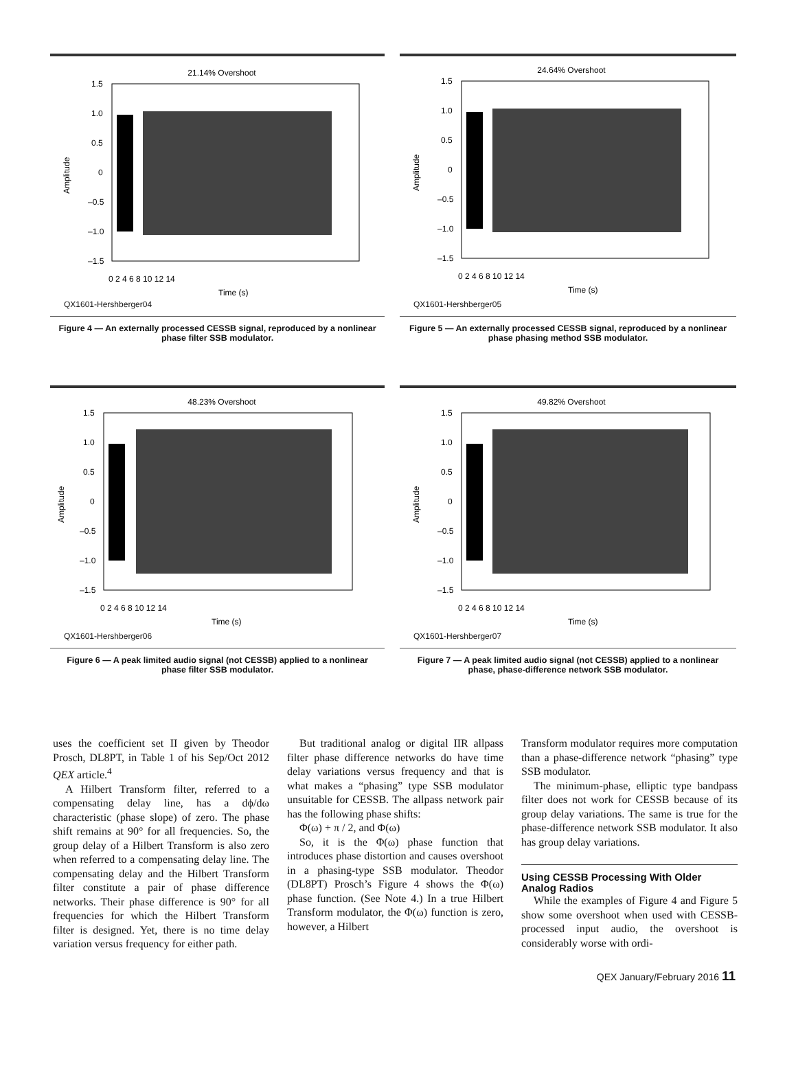21.14% Overshoot
1.5
1.0
0.5
0
–0.5
–1.0
–1.5
Amplitude
0 2 4 6 8 10 12 14
Time (s)
QX1601-Hershberger04
Figure 4 — An externally processed CESSB signal, reproduced by a nonlinear phase filter SSB modulator.
24.64% Overshoot
1.5
1.0
0.5
0
–0.5
–1.0
–1.5
Amplitude
0 2 4 6 8 10 12 14
Time (s)
QX1601-Hershberger05
Figure 5 — An externally processed CESSB signal, reproduced by a nonlinear phase phasing method SSB modulator.
48.23% Overshoot
1.5
1.0
0.5
0
–0.5
–1.0
–1.5
Amplitude
0 2 4 6 8 10 12 14
Time (s)
QX1601-Hershberger06
Figure 6 — A peak limited audio signal (not CESSB) applied to a nonlinear phase filter SSB modulator.
49.82% Overshoot
1.5
1.0
0.5
0
–0.5
–1.0
–1.5
Amplitude
0 2 4 6 8 10 12 14
Time (s)
QX1601-Hershberger07
Figure 7 — A peak limited audio signal (not CESSB) applied to a nonlinear phase, phase-difference network SSB modulator.
uses the coefficient set II given by Theodor Prosch, DL8PT, in Table 1 of his Sep/Oct 2012 QEX article.<sup>4</sup>
A Hilbert Transform filter, referred to a compensating delay line, has a dϕ/dω characteristic (phase slope) of zero. The phase shift remains at 90° for all frequencies. So, the group delay of a Hilbert Transform is also zero when referred to a compensating delay line. The compensating delay and the Hilbert Transform filter constitute a pair of phase difference networks. Their phase difference is 90° for all frequencies for which the Hilbert Transform filter is designed. Yet, there is no time delay variation versus frequency for either path.
But traditional analog or digital IIR allpass filter phase difference networks do have time delay variations versus frequency and that is what makes a “phasing” type SSB modulator unsuitable for CESSB. The allpass network pair has the following phase shifts:
Φ(ω) + π / 2, and Φ(ω)
So, it is the Φ(ω) phase function that introduces phase distortion and causes overshoot in a phasing-type SSB modulator. Theodor (DL8PT) Prosch’s Figure 4 shows the Φ(ω) phase function. (See Note 4.) In a true Hilbert Transform modulator, the Φ(ω) function is zero, however, a Hilbert
Transform modulator requires more computation than a phase-difference network “phasing” type SSB modulator.
The minimum-phase, elliptic type bandpass filter does not work for CESSB because of its group delay variations. The same is true for the phase-difference network SSB modulator. It also has group delay variations.
Using CESSB Processing With Older Analog Radios
While the examples of Figure 4 and Figure 5 show some overshoot when used with CESSB-processed input audio, the overshoot is considerably worse with ordi-
QEX January/February 2016 11